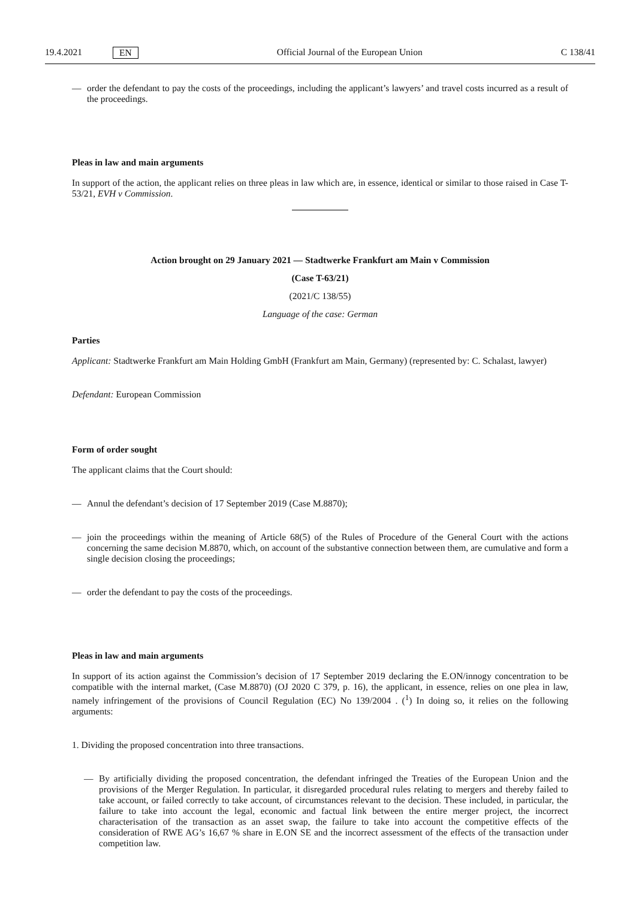19.4.2021 EN Official Journal of the European Union C 138/41
— order the defendant to pay the costs of the proceedings, including the applicant’s lawyers’ and travel costs incurred as a result of the proceedings.
Pleas in law and main arguments
In support of the action, the applicant relies on three pleas in law which are, in essence, identical or similar to those raised in Case T-53/21, EVH v Commission.
Action brought on 29 January 2021 — Stadtwerke Frankfurt am Main v Commission
(Case T-63/21)
(2021/C 138/55)
Language of the case: German
Parties
Applicant: Stadtwerke Frankfurt am Main Holding GmbH (Frankfurt am Main, Germany) (represented by: C. Schalast, lawyer)
Defendant: European Commission
Form of order sought
The applicant claims that the Court should:
— Annul the defendant’s decision of 17 September 2019 (Case M.8870);
— join the proceedings within the meaning of Article 68(5) of the Rules of Procedure of the General Court with the actions concerning the same decision M.8870, which, on account of the substantive connection between them, are cumulative and form a single decision closing the proceedings;
— order the defendant to pay the costs of the proceedings.
Pleas in law and main arguments
In support of its action against the Commission’s decision of 17 September 2019 declaring the E.ON/innogy concentration to be compatible with the internal market, (Case M.8870) (OJ 2020 C 379, p. 16), the applicant, in essence, relies on one plea in law, namely infringement of the provisions of Council Regulation (EC) No 139/2004 . (<sup>1</sup>) In doing so, it relies on the following arguments:
1. Dividing the proposed concentration into three transactions.
— By artificially dividing the proposed concentration, the defendant infringed the Treaties of the European Union and the provisions of the Merger Regulation. In particular, it disregarded procedural rules relating to mergers and thereby failed to take account, or failed correctly to take account, of circumstances relevant to the decision. These included, in particular, the failure to take into account the legal, economic and factual link between the entire merger project, the incorrect characterisation of the transaction as an asset swap, the failure to take into account the competitive effects of the consideration of RWE AG’s 16,67 % share in E.ON SE and the incorrect assessment of the effects of the transaction under competition law.